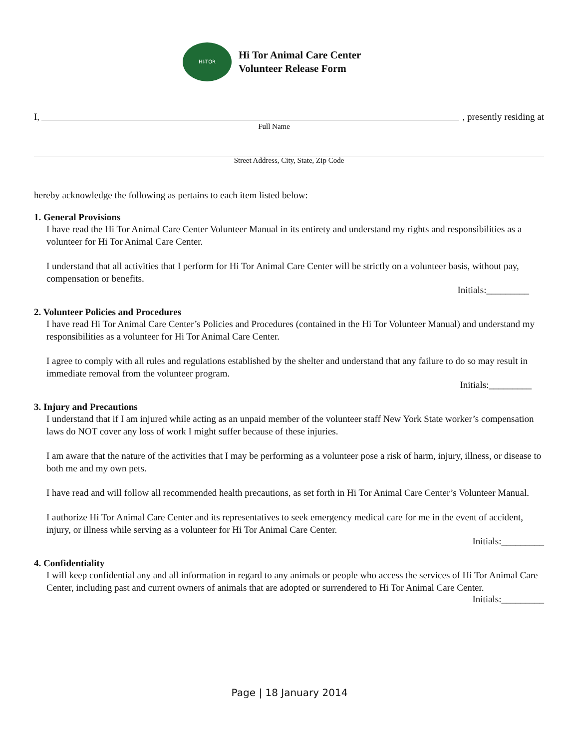HI-TOR
Hi Tor Animal Care Center
Volunteer Release Form
I, , presently residing at
Full Name
Street Address, City, State, Zip Code
hereby acknowledge the following as pertains to each item listed below:
1. General Provisions
I have read the Hi Tor Animal Care Center Volunteer Manual in its entirety and understand my rights and responsibilities as a volunteer for Hi Tor Animal Care Center.
I understand that all activities that I perform for Hi Tor Animal Care Center will be strictly on a volunteer basis, without pay, compensation or benefits.
Initials:_________
2. Volunteer Policies and Procedures
I have read Hi Tor Animal Care Center’s Policies and Procedures (contained in the Hi Tor Volunteer Manual) and understand my responsibilities as a volunteer for Hi Tor Animal Care Center.
I agree to comply with all rules and regulations established by the shelter and understand that any failure to do so may result in immediate removal from the volunteer program.
Initials:_________
3. Injury and Precautions
I understand that if I am injured while acting as an unpaid member of the volunteer staff New York State worker’s compensation laws do NOT cover any loss of work I might suffer because of these injuries.
I am aware that the nature of the activities that I may be performing as a volunteer pose a risk of harm, injury, illness, or disease to both me and my own pets.
I have read and will follow all recommended health precautions, as set forth in Hi Tor Animal Care Center’s Volunteer Manual.
I authorize Hi Tor Animal Care Center and its representatives to seek emergency medical care for me in the event of accident, injury, or illness while serving as a volunteer for Hi Tor Animal Care Center.
Initials:_________
4. Confidentiality
I will keep confidential any and all information in regard to any animals or people who access the services of Hi Tor Animal Care Center, including past and current owners of animals that are adopted or surrendered to Hi Tor Animal Care Center.
Initials:_________
Page | 18 January 2014